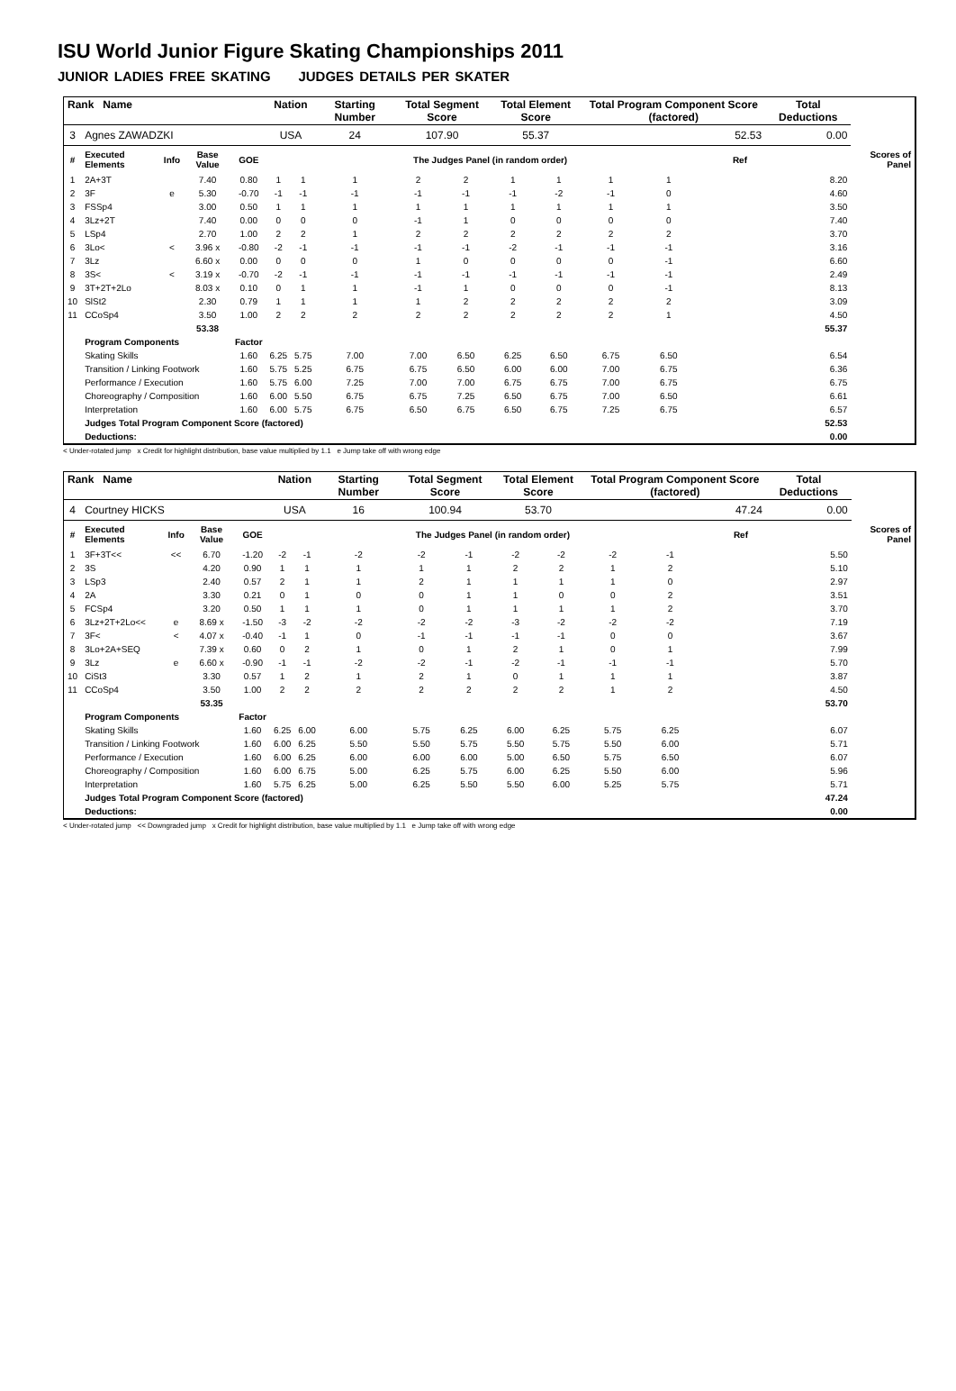ISU World Junior Figure Skating Championships 2011
JUNIOR LADIES FREE SKATING JUDGES DETAILS PER SKATER
| Rank Name | | | | | Nation | | Starting Number | Total Segment Score | | Total Element Score | | Total Program Component Score (factored) | | | | Total Deductions | |
| 3 | Agnes ZAWADZKI | | | | USA | | 24 | 107.90 | | 55.37 | | 52.53 | | | | 0.00 | |
| # | Executed Elements | Info | Base Value | GOE | The Judges Panel (in random order) | | | | | | | | | | Ref | | Scores of Panel |
| 1 | 2A+3T | | 7.40 | 0.80 | 1 | 1 | 1 | 2 | 2 | 1 | 1 | 1 | 1 | | | 8.20 | |
| 2 | 3F | e | 5.30 | -0.70 | -1 | -1 | -1 | -1 | -1 | -1 | -2 | -1 | 0 | | | 4.60 | |
| 3 | FSSp4 | | 3.00 | 0.50 | 1 | 1 | 1 | 1 | 1 | 1 | 1 | 1 | 1 | | | 3.50 | |
| 4 | 3Lz+2T | | 7.40 | 0.00 | 0 | 0 | 0 | -1 | 1 | 0 | 0 | 0 | 0 | | | 7.40 | |
| 5 | LSp4 | | 2.70 | 1.00 | 2 | 2 | 1 | 2 | 2 | 2 | 2 | 2 | 2 | | | 3.70 | |
| 6 | 3Lo< | < | 3.96 x | -0.80 | -2 | -1 | -1 | -1 | -1 | -2 | -1 | -1 | -1 | | | 3.16 | |
| 7 | 3Lz | | 6.60 x | 0.00 | 0 | 0 | 0 | 1 | 0 | 0 | 0 | 0 | -1 | | | 6.60 | |
| 8 | 3S< | < | 3.19 x | -0.70 | -2 | -1 | -1 | -1 | -1 | -1 | -1 | -1 | -1 | | | 2.49 | |
| 9 | 3T+2T+2Lo | | 8.03 x | 0.10 | 0 | 1 | 1 | -1 | 1 | 0 | 0 | 0 | -1 | | | 8.13 | |
| 10 | SlSt2 | | 2.30 | 0.79 | 1 | 1 | 1 | 1 | 2 | 2 | 2 | 2 | 2 | | | 3.09 | |
| 11 | CCoSp4 | | 3.50 | 1.00 | 2 | 2 | 2 | 2 | 2 | 2 | 2 | 2 | 1 | | | 4.50 | |
| | | | 53.38 | | | | | | | | | | | | | 55.37 | |
| | Program Components | | | Factor | | | | | | | | | | | | | |
| | Skating Skills | | | 1.60 | 6.25 | 5.75 | 7.00 | 7.00 | 6.50 | 6.25 | 6.50 | 6.75 | 6.50 | | | 6.54 | |
| | Transition / Linking Footwork | | | 1.60 | 5.75 | 5.25 | 6.75 | 6.75 | 6.50 | 6.00 | 6.00 | 7.00 | 6.75 | | | 6.36 | |
| | Performance / Execution | | | 1.60 | 5.75 | 6.00 | 7.25 | 7.00 | 7.00 | 6.75 | 6.75 | 7.00 | 6.75 | | | 6.75 | |
| | Choreography / Composition | | | 1.60 | 6.00 | 5.50 | 6.75 | 6.75 | 7.25 | 6.50 | 6.75 | 7.00 | 6.50 | | | 6.61 | |
| | Interpretation | | | 1.60 | 6.00 | 5.75 | 6.75 | 6.50 | 6.75 | 6.50 | 6.75 | 7.25 | 6.75 | | | 6.57 | |
| | Judges Total Program Component Score (factored) | | | | | | | | | | | | | | | 52.53 | |
| | Deductions: | | | | | | | | | | | | | | | 0.00 | |
< Under-rotated jump x Credit for highlight distribution, base value multiplied by 1.1 e Jump take off with wrong edge
| Rank Name | | | | | Nation | | Starting Number | Total Segment Score | | Total Element Score | | Total Program Component Score (factored) | | | | Total Deductions | |
| 4 | Courtney HICKS | | | | USA | | 16 | 100.94 | | 53.70 | | 47.24 | | | | 0.00 | |
| # | Executed Elements | Info | Base Value | GOE | The Judges Panel (in random order) | | | | | | | | | | Ref | | Scores of Panel |
| 1 | 3F+3T<< | << | 6.70 | -1.20 | -2 | -1 | -2 | -2 | -1 | -2 | -2 | -2 | -1 | | | 5.50 | |
| 2 | 3S | | 4.20 | 0.90 | 1 | 1 | 1 | 1 | 1 | 2 | 2 | 1 | 2 | | | 5.10 | |
| 3 | LSp3 | | 2.40 | 0.57 | 2 | 1 | 1 | 2 | 1 | 1 | 1 | 1 | 0 | | | 2.97 | |
| 4 | 2A | | 3.30 | 0.21 | 0 | 1 | 0 | 0 | 1 | 1 | 0 | 0 | 2 | | | 3.51 | |
| 5 | FCSp4 | | 3.20 | 0.50 | 1 | 1 | 1 | 0 | 1 | 1 | 1 | 1 | 2 | | | 3.70 | |
| 6 | 3Lz+2T+2Lo<< | e | 8.69 x | -1.50 | -3 | -2 | -2 | -2 | -2 | -3 | -2 | -2 | -2 | | | 7.19 | |
| 7 | 3F< | < | 4.07 x | -0.40 | -1 | 1 | 0 | -1 | -1 | -1 | -1 | 0 | 0 | | | 3.67 | |
| 8 | 3Lo+2A+SEQ | | 7.39 x | 0.60 | 0 | 2 | 1 | 0 | 1 | 2 | 1 | 0 | 1 | | | 7.99 | |
| 9 | 3Lz | e | 6.60 x | -0.90 | -1 | -1 | -2 | -2 | -1 | -2 | -1 | -1 | -1 | | | 5.70 | |
| 10 | CiSt3 | | 3.30 | 0.57 | 1 | 2 | 1 | 2 | 1 | 0 | 1 | 1 | 1 | | | 3.87 | |
| 11 | CCoSp4 | | 3.50 | 1.00 | 2 | 2 | 2 | 2 | 2 | 2 | 2 | 1 | 2 | | | 4.50 | |
| | | | 53.35 | | | | | | | | | | | | | 53.70 | |
| | Program Components | | | Factor | | | | | | | | | | | | | |
| | Skating Skills | | | 1.60 | 6.25 | 6.00 | 6.00 | 5.75 | 6.25 | 6.00 | 6.25 | 5.75 | 6.25 | | | 6.07 | |
| | Transition / Linking Footwork | | | 1.60 | 6.00 | 6.25 | 5.50 | 5.50 | 5.75 | 5.50 | 5.75 | 5.50 | 6.00 | | | 5.71 | |
| | Performance / Execution | | | 1.60 | 6.00 | 6.25 | 6.00 | 6.00 | 6.00 | 5.00 | 6.50 | 5.75 | 6.50 | | | 6.07 | |
| | Choreography / Composition | | | 1.60 | 6.00 | 6.75 | 5.00 | 6.25 | 5.75 | 6.00 | 6.25 | 5.50 | 6.00 | | | 5.96 | |
| | Interpretation | | | 1.60 | 5.75 | 6.25 | 5.00 | 6.25 | 5.50 | 5.50 | 6.00 | 5.25 | 5.75 | | | 5.71 | |
| | Judges Total Program Component Score (factored) | | | | | | | | | | | | | | | 47.24 | |
| | Deductions: | | | | | | | | | | | | | | | 0.00 | |
< Under-rotated jump << Downgraded jump x Credit for highlight distribution, base value multiplied by 1.1 e Jump take off with wrong edge